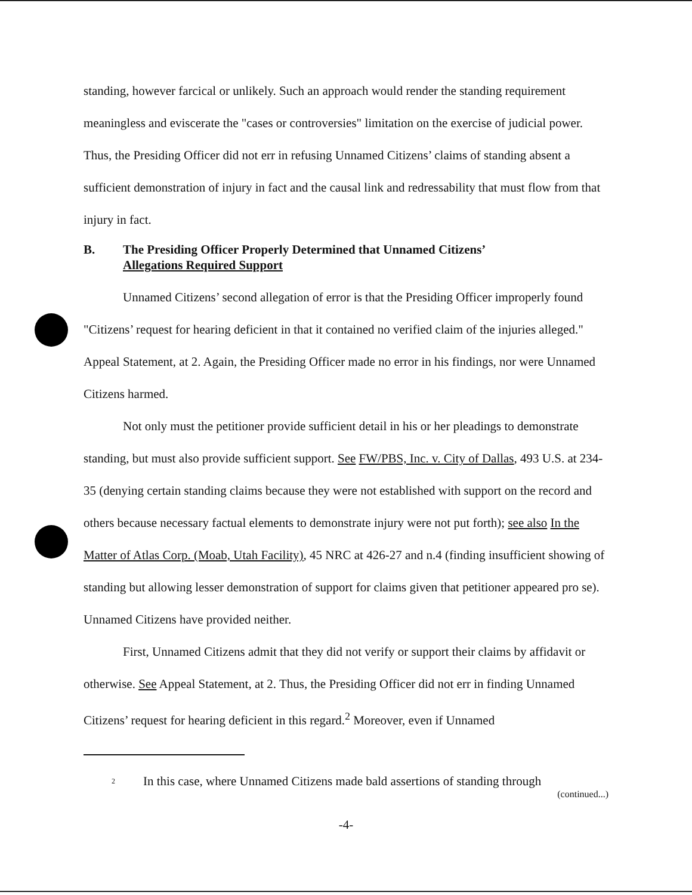standing, however farcical or unlikely. Such an approach would render the standing requirement meaningless and eviscerate the "cases or controversies" limitation on the exercise of judicial power. Thus, the Presiding Officer did not err in refusing Unnamed Citizens’ claims of standing absent a sufficient demonstration of injury in fact and the causal link and redressability that must flow from that injury in fact.
B. The Presiding Officer Properly Determined that Unnamed Citizens’
Allegations Required Support
Unnamed Citizens’ second allegation of error is that the Presiding Officer improperly found "Citizens’ request for hearing deficient in that it contained no verified claim of the injuries alleged." Appeal Statement, at 2. Again, the Presiding Officer made no error in his findings, nor were Unnamed Citizens harmed.
Not only must the petitioner provide sufficient detail in his or her pleadings to demonstrate standing, but must also provide sufficient support. See FW/PBS, Inc. v. City of Dallas, 493 U.S. at 234-35 (denying certain standing claims because they were not established with support on the record and others because necessary factual elements to demonstrate injury were not put forth); see also In the Matter of Atlas Corp. (Moab, Utah Facility), 45 NRC at 426-27 and n.4 (finding insufficient showing of standing but allowing lesser demonstration of support for claims given that petitioner appeared pro se). Unnamed Citizens have provided neither.
First, Unnamed Citizens admit that they did not verify or support their claims by affidavit or otherwise. See Appeal Statement, at 2. Thus, the Presiding Officer did not err in finding Unnamed Citizens’ request for hearing deficient in this regard.<sup>2</sup> Moreover, even if Unnamed
2 In this case, where Unnamed Citizens made bald assertions of standing through
(continued...)
-4-